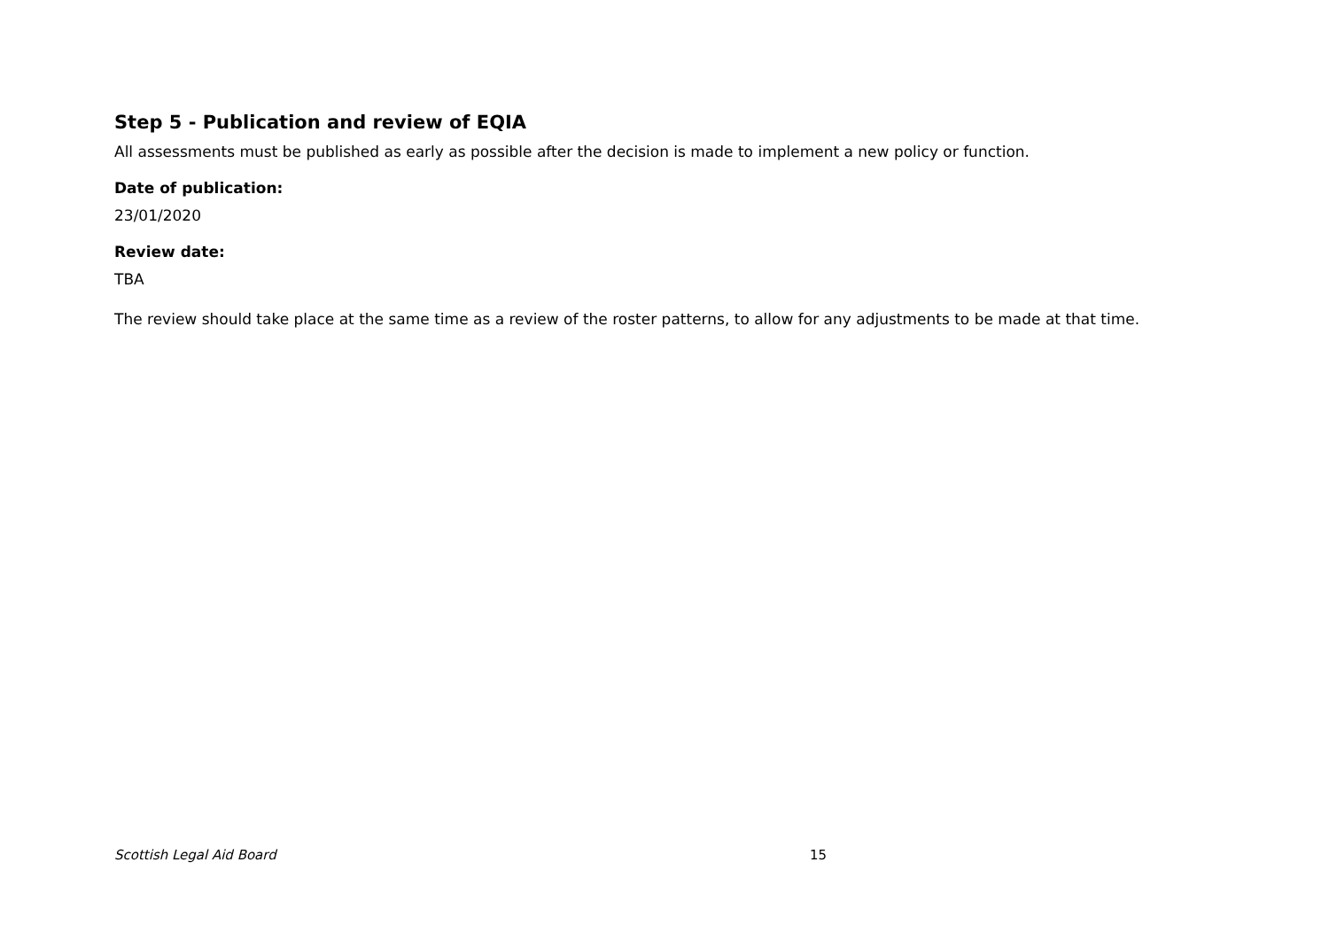Step 5 - Publication and review of EQIA
All assessments must be published as early as possible after the decision is made to implement a new policy or function.
Date of publication:
23/01/2020
Review date:
TBA
The review should take place at the same time as a review of the roster patterns, to allow for any adjustments to be made at that time.
Scottish Legal Aid Board 15